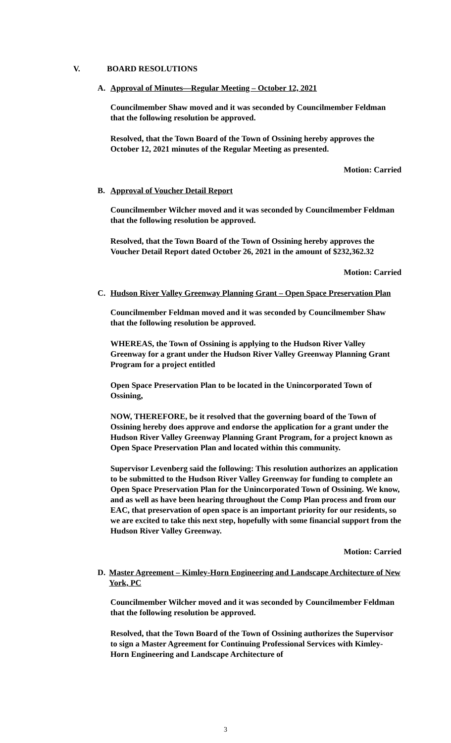V. BOARD RESOLUTIONS
A. Approval of Minutes—Regular Meeting – October 12, 2021
Councilmember Shaw moved and it was seconded by Councilmember Feldman that the following resolution be approved.
Resolved, that the Town Board of the Town of Ossining hereby approves the October 12, 2021 minutes of the Regular Meeting as presented.
Motion: Carried
B. Approval of Voucher Detail Report
Councilmember Wilcher moved and it was seconded by Councilmember Feldman that the following resolution be approved.
Resolved, that the Town Board of the Town of Ossining hereby approves the Voucher Detail Report dated October 26, 2021 in the amount of $232,362.32
Motion: Carried
C. Hudson River Valley Greenway Planning Grant – Open Space Preservation Plan
Councilmember Feldman moved and it was seconded by Councilmember Shaw that the following resolution be approved.
WHEREAS, the Town of Ossining is applying to the Hudson River Valley Greenway for a grant under the Hudson River Valley Greenway Planning Grant Program for a project entitled
Open Space Preservation Plan to be located in the Unincorporated Town of Ossining,
NOW, THEREFORE, be it resolved that the governing board of the Town of Ossining hereby does approve and endorse the application for a grant under the Hudson River Valley Greenway Planning Grant Program, for a project known as Open Space Preservation Plan and located within this community.
Supervisor Levenberg said the following: This resolution authorizes an application to be submitted to the Hudson River Valley Greenway for funding to complete an Open Space Preservation Plan for the Unincorporated Town of Ossining. We know, and as well as have been hearing throughout the Comp Plan process and from our EAC, that preservation of open space is an important priority for our residents, so we are excited to take this next step, hopefully with some financial support from the Hudson River Valley Greenway.
Motion: Carried
D. Master Agreement – Kimley-Horn Engineering and Landscape Architecture of New York, PC
Councilmember Wilcher moved and it was seconded by Councilmember Feldman that the following resolution be approved.
Resolved, that the Town Board of the Town of Ossining authorizes the Supervisor to sign a Master Agreement for Continuing Professional Services with Kimley-Horn Engineering and Landscape Architecture of
3